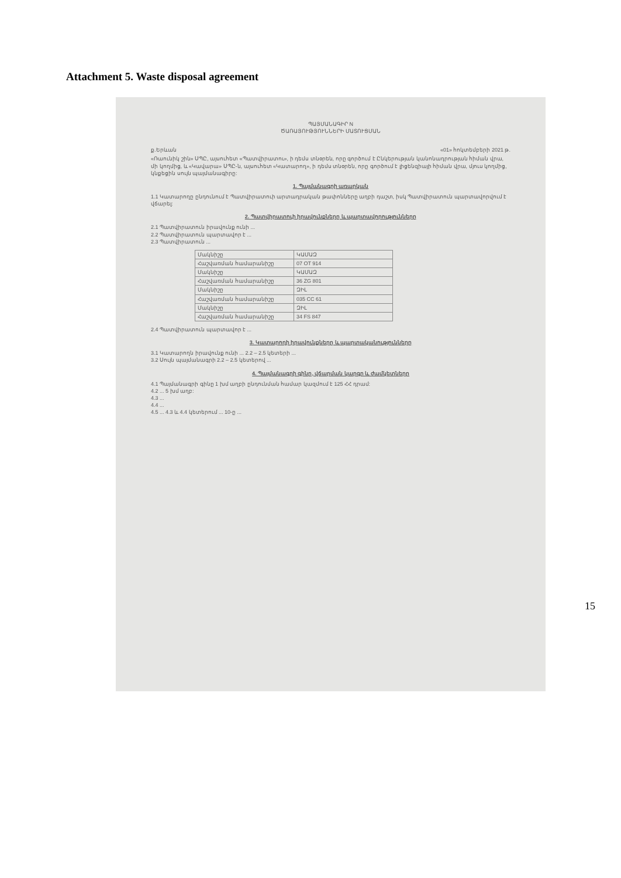Attachment 5. Waste disposal agreement
ՊԱՅՄԱՆԱԳԻՐ N
ԾԱՌԱՅՈՒԹՅՈՒՆՆԵՐԻ ՄԱՏՈՒՑՄԱՆ
ք.Երևան «01» հոկտեմբերի 2021 թ.
«Ռաունիկ շին» ՍՊԸ, այսուհետ «Պատվիրատու», ի դեմս տնօրեն, որը գործում է Ընկերության կանոնադրության հիման վրա, մի կողմից, և «Կավարա» ՍՊԸ-ն, այսուհետ «Կատարող», ի դեմս տնօրեն, որը գործում է լիցենզիայի հիման վրա, մյուս կողմից, կնքեցին սույն պայմանագիրը:
1. Պայմանագրի առարկան
1.1 Կատարողը ընդունում է Պատվիրատուի արտադրական թափոնները աղբի դաշտ, իսկ Պատվիրատուն պարտավորվում է վճարել:
2. Պատվիրատուի իրավունքները և պարտավորությունները
2.1 Պատվիրատուն իրավունք ունի ...
2.2 Պատվիրատուն պարտավոր է ...
2.3 Պատվիրատուն ...
| Մակնիշը | ԿԱՄԱԶ |
| Հաշվառման համարանիշը | 07 OT 914 |
| Մակնիշը | ԿԱՄԱԶ |
| Հաշվառման համարանիշը | 36 ZG 801 |
| Մակնիշը | ԶԻԼ |
| Հաշվառման համարանիշը | 035 CC 61 |
| Մակնիշը | ԶԻԼ |
| Հաշվառման համարանիշը | 34 FS 847 |
2.4 Պատվիրատուն պարտավոր է ...
3. Կատարողի իրավունքները և պարտականությունները
3.1 Կատարողն իրավունք ունի ... 2.2 – 2.5 կետերի ...
3.2 Սույն պայմանագրի 2.2 – 2.5 կետերով ...
4. Պայմանագրի գինը, վճարման կարգը և ժամկետները
4.1 Պայմանագրի գինը 1 խմ աղբի ընդունման համար կազմում է 125 ՀՀ դրամ:
4.2 ... 5 խմ աղբ:
4.3 ...
4.4 ...
4.5 ... 4.3 և 4.4 կետերում ... 10-ը ...
15